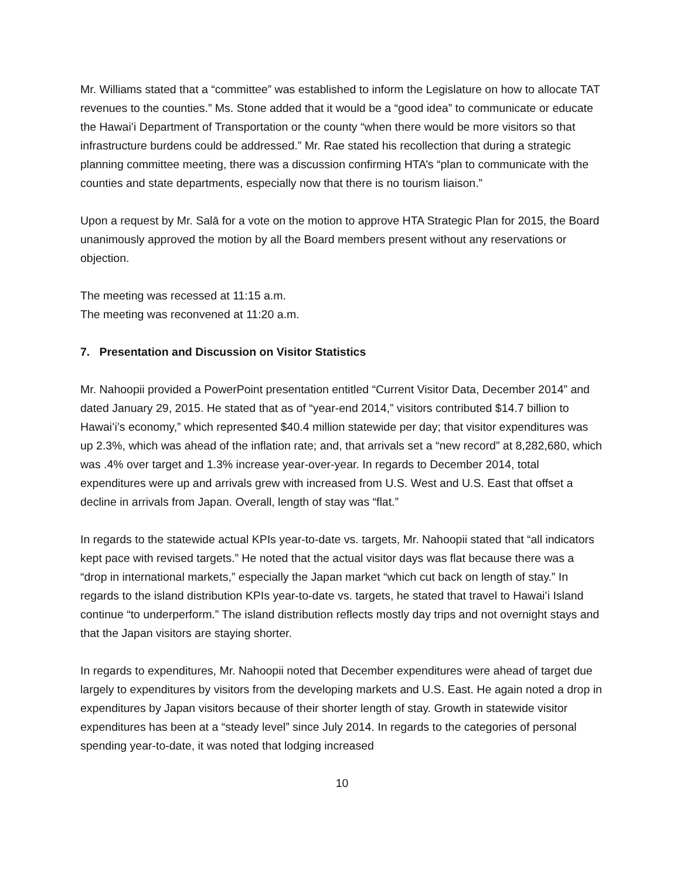Mr. Williams stated that a “committee” was established to inform the Legislature on how to allocate TAT revenues to the counties.” Ms. Stone added that it would be a “good idea” to communicate or educate the Hawaiʻi Department of Transportation or the county “when there would be more visitors so that infrastructure burdens could be addressed.” Mr. Rae stated his recollection that during a strategic planning committee meeting, there was a discussion confirming HTA’s “plan to communicate with the counties and state departments, especially now that there is no tourism liaison.”
Upon a request by Mr. Salā for a vote on the motion to approve HTA Strategic Plan for 2015, the Board unanimously approved the motion by all the Board members present without any reservations or objection.
The meeting was recessed at 11:15 a.m.
The meeting was reconvened at 11:20 a.m.
7. Presentation and Discussion on Visitor Statistics
Mr. Nahoopii provided a PowerPoint presentation entitled “Current Visitor Data, December 2014” and dated January 29, 2015. He stated that as of “year-end 2014,” visitors contributed $14.7 billion to Hawaiʻi’s economy,” which represented $40.4 million statewide per day; that visitor expenditures was up 2.3%, which was ahead of the inflation rate; and, that arrivals set a “new record” at 8,282,680, which was .4% over target and 1.3% increase year-over-year. In regards to December 2014, total expenditures were up and arrivals grew with increased from U.S. West and U.S. East that offset a decline in arrivals from Japan. Overall, length of stay was “flat.”
In regards to the statewide actual KPIs year-to-date vs. targets, Mr. Nahoopii stated that “all indicators kept pace with revised targets.” He noted that the actual visitor days was flat because there was a “drop in international markets,” especially the Japan market “which cut back on length of stay.” In regards to the island distribution KPIs year-to-date vs. targets, he stated that travel to Hawaiʻi Island continue “to underperform.” The island distribution reflects mostly day trips and not overnight stays and that the Japan visitors are staying shorter.
In regards to expenditures, Mr. Nahoopii noted that December expenditures were ahead of target due largely to expenditures by visitors from the developing markets and U.S. East. He again noted a drop in expenditures by Japan visitors because of their shorter length of stay. Growth in statewide visitor expenditures has been at a “steady level” since July 2014. In regards to the categories of personal spending year-to-date, it was noted that lodging increased
10